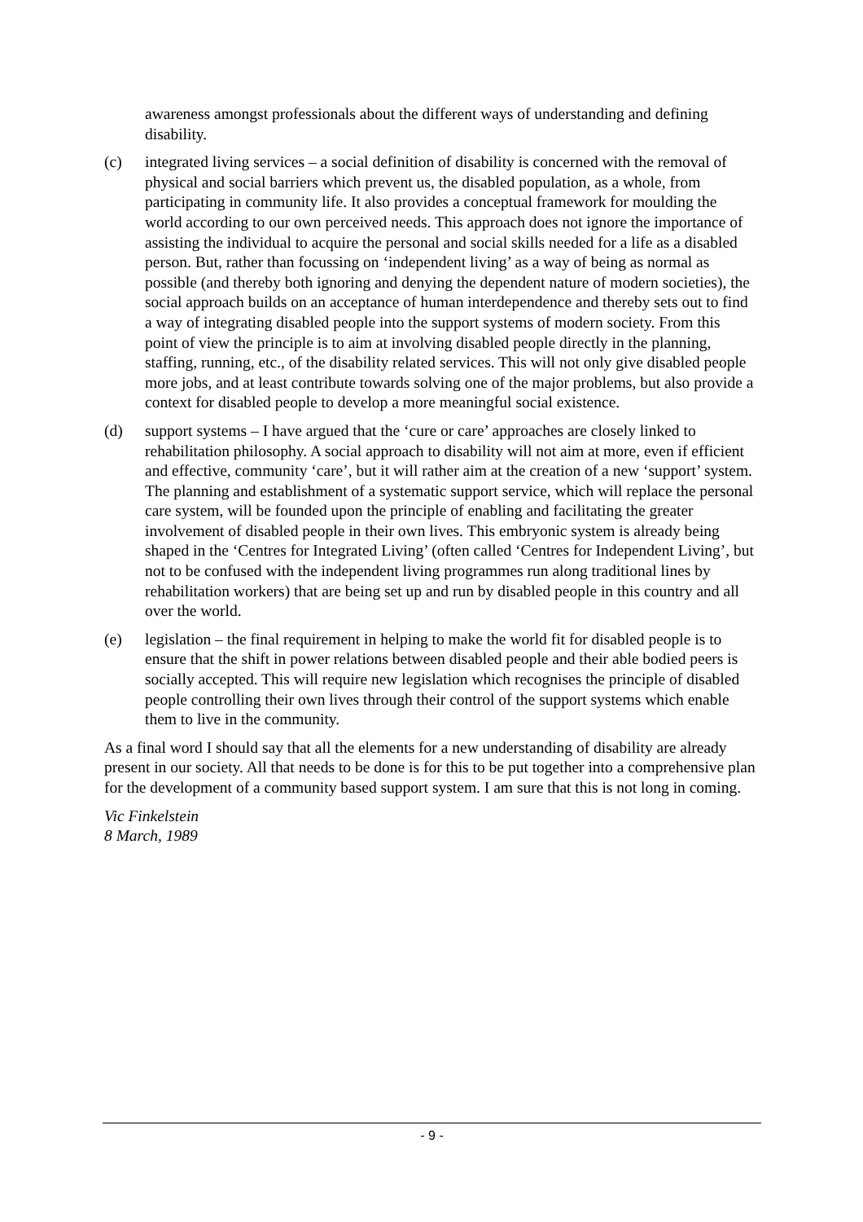awareness amongst professionals about the different ways of understanding and defining disability.
(c) integrated living services – a social definition of disability is concerned with the removal of physical and social barriers which prevent us, the disabled population, as a whole, from participating in community life. It also provides a conceptual framework for moulding the world according to our own perceived needs. This approach does not ignore the importance of assisting the individual to acquire the personal and social skills needed for a life as a disabled person. But, rather than focussing on ‘independent living’ as a way of being as normal as possible (and thereby both ignoring and denying the dependent nature of modern societies), the social approach builds on an acceptance of human interdependence and thereby sets out to find a way of integrating disabled people into the support systems of modern society. From this point of view the principle is to aim at involving disabled people directly in the planning, staffing, running, etc., of the disability related services. This will not only give disabled people more jobs, and at least contribute towards solving one of the major problems, but also provide a context for disabled people to develop a more meaningful social existence.
(d) support systems – I have argued that the ‘cure or care’ approaches are closely linked to rehabilitation philosophy. A social approach to disability will not aim at more, even if efficient and effective, community ‘care’, but it will rather aim at the creation of a new ‘support’ system. The planning and establishment of a systematic support service, which will replace the personal care system, will be founded upon the principle of enabling and facilitating the greater involvement of disabled people in their own lives. This embryonic system is already being shaped in the ‘Centres for Integrated Living’ (often called ‘Centres for Independent Living’, but not to be confused with the independent living programmes run along traditional lines by rehabilitation workers) that are being set up and run by disabled people in this country and all over the world.
(e) legislation – the final requirement in helping to make the world fit for disabled people is to ensure that the shift in power relations between disabled people and their able bodied peers is socially accepted. This will require new legislation which recognises the principle of disabled people controlling their own lives through their control of the support systems which enable them to live in the community.
As a final word I should say that all the elements for a new understanding of disability are already present in our society. All that needs to be done is for this to be put together into a comprehensive plan for the development of a community based support system. I am sure that this is not long in coming.
Vic Finkelstein
8 March, 1989
- 9 -